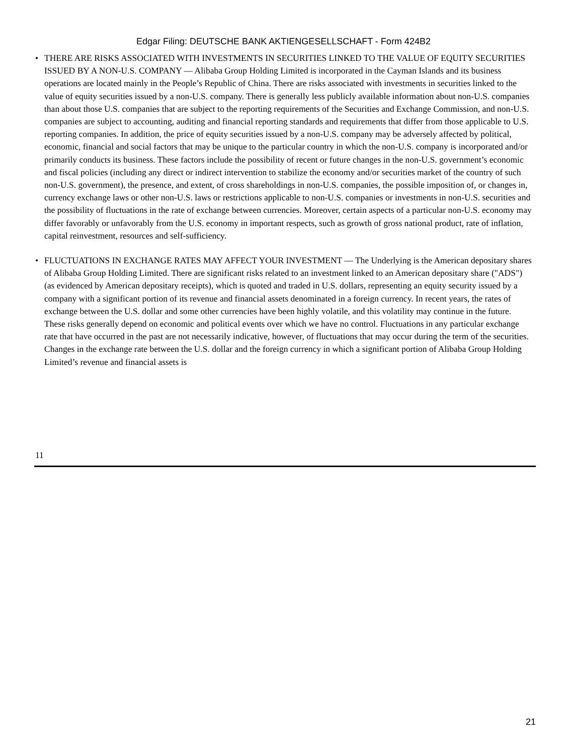Edgar Filing: DEUTSCHE BANK AKTIENGESELLSCHAFT - Form 424B2
• THERE ARE RISKS ASSOCIATED WITH INVESTMENTS IN SECURITIES LINKED TO THE VALUE OF EQUITY SECURITIES ISSUED BY A NON-U.S. COMPANY — Alibaba Group Holding Limited is incorporated in the Cayman Islands and its business operations are located mainly in the People’s Republic of China. There are risks associated with investments in securities linked to the value of equity securities issued by a non-U.S. company. There is generally less publicly available information about non-U.S. companies than about those U.S. companies that are subject to the reporting requirements of the Securities and Exchange Commission, and non-U.S. companies are subject to accounting, auditing and financial reporting standards and requirements that differ from those applicable to U.S. reporting companies. In addition, the price of equity securities issued by a non-U.S. company may be adversely affected by political, economic, financial and social factors that may be unique to the particular country in which the non-U.S. company is incorporated and/or primarily conducts its business. These factors include the possibility of recent or future changes in the non-U.S. government’s economic and fiscal policies (including any direct or indirect intervention to stabilize the economy and/or securities market of the country of such non-U.S. government), the presence, and extent, of cross shareholdings in non-U.S. companies, the possible imposition of, or changes in, currency exchange laws or other non-U.S. laws or restrictions applicable to non-U.S. companies or investments in non-U.S. securities and the possibility of fluctuations in the rate of exchange between currencies. Moreover, certain aspects of a particular non-U.S. economy may differ favorably or unfavorably from the U.S. economy in important respects, such as growth of gross national product, rate of inflation, capital reinvestment, resources and self-sufficiency.
• FLUCTUATIONS IN EXCHANGE RATES MAY AFFECT YOUR INVESTMENT — The Underlying is the American depositary shares of Alibaba Group Holding Limited. There are significant risks related to an investment linked to an American depositary share ("ADS") (as evidenced by American depositary receipts), which is quoted and traded in U.S. dollars, representing an equity security issued by a company with a significant portion of its revenue and financial assets denominated in a foreign currency. In recent years, the rates of exchange between the U.S. dollar and some other currencies have been highly volatile, and this volatility may continue in the future. These risks generally depend on economic and political events over which we have no control. Fluctuations in any particular exchange rate that have occurred in the past are not necessarily indicative, however, of fluctuations that may occur during the term of the securities. Changes in the exchange rate between the U.S. dollar and the foreign currency in which a significant portion of Alibaba Group Holding Limited’s revenue and financial assets is
11
21